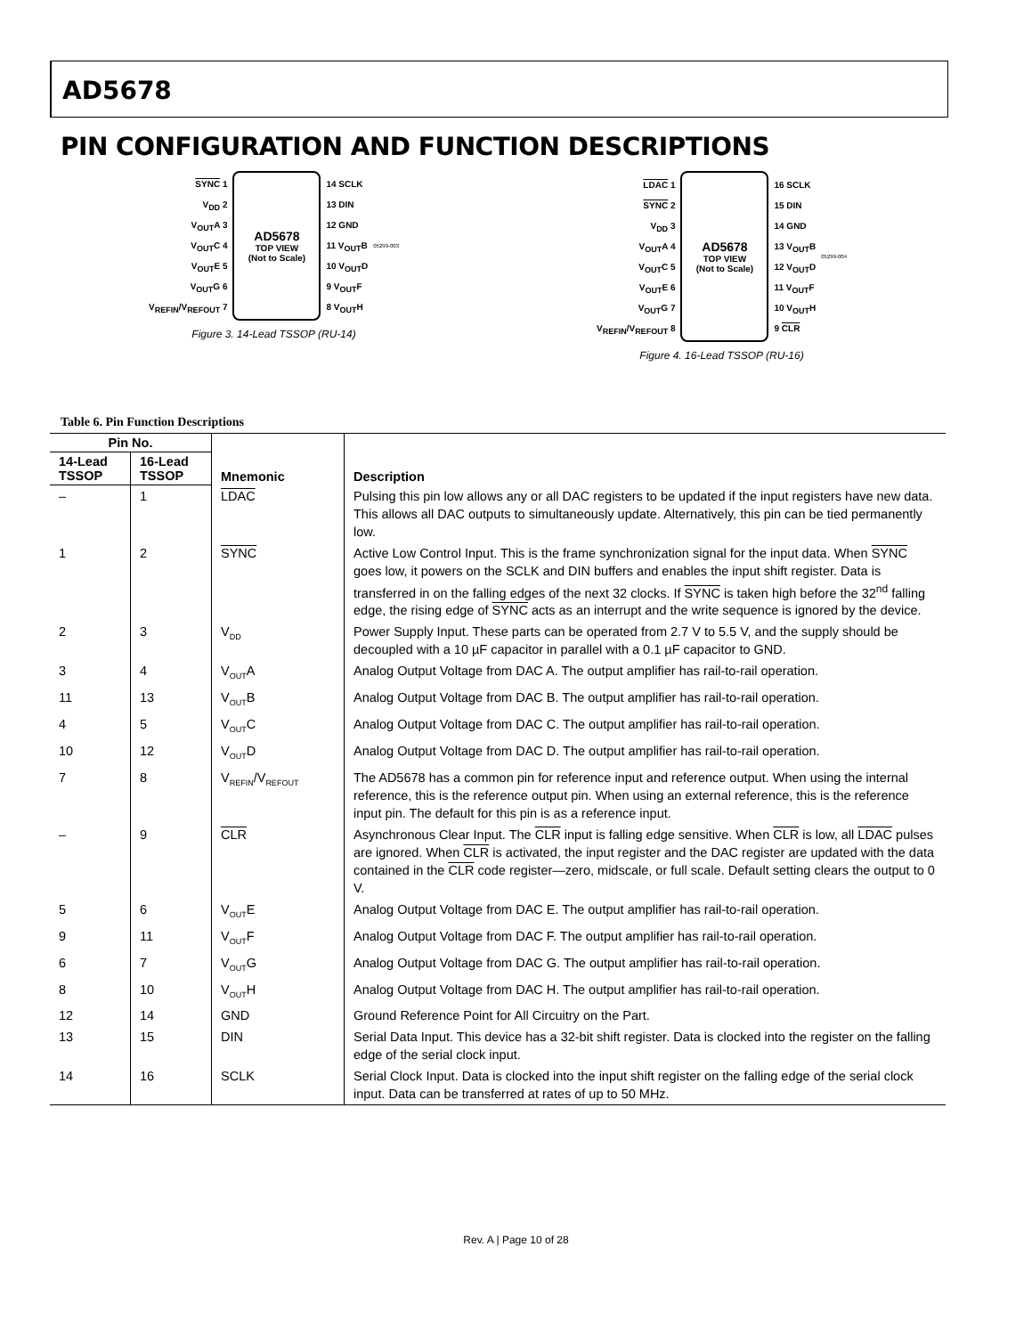AD5678
PIN CONFIGURATION AND FUNCTION DESCRIPTIONS
SYNC 1
V<sub>DD</sub> 2
V<sub>OUT</sub>A 3
V<sub>OUT</sub>C 4
V<sub>OUT</sub>E 5
V<sub>OUT</sub>G 6
V<sub>REFIN</sub>/V<sub>REFOUT</sub> 7
AD5678
TOP VIEW
(Not to Scale)
14 SCLK
13 DIN
12 GND
11 V<sub>OUT</sub>B
10 V<sub>OUT</sub>D
9 V<sub>OUT</sub>F
8 V<sub>OUT</sub>H
05299-003
Figure 3. 14-Lead TSSOP (RU-14)
LDAC 1
SYNC 2
V<sub>DD</sub> 3
V<sub>OUT</sub>A 4
V<sub>OUT</sub>C 5
V<sub>OUT</sub>E 6
V<sub>OUT</sub>G 7
V<sub>REFIN</sub>/V<sub>REFOUT</sub> 8
AD5678
TOP VIEW
(Not to Scale)
16 SCLK
15 DIN
14 GND
13 V<sub>OUT</sub>B
12 V<sub>OUT</sub>D
11 V<sub>OUT</sub>F
10 V<sub>OUT</sub>H
9 CLR
05299-004
Figure 4. 16-Lead TSSOP (RU-16)
Table 6. Pin Function Descriptions
| Pin No. | | Mnemonic | Description |
| --- | --- | --- | --- |
| 14-Lead TSSOP | 16-Lead TSSOP | | |
| – | 1 | LDAC | Pulsing this pin low allows any or all DAC registers to be updated if the input registers have new data. This allows all DAC outputs to simultaneously update. Alternatively, this pin can be tied permanently low. |
| 1 | 2 | SYNC | Active Low Control Input. This is the frame synchronization signal for the input data. When SYNC goes low, it powers on the SCLK and DIN buffers and enables the input shift register. Data is transferred in on the falling edges of the next 32 clocks. If SYNC is taken high before the 32<sup>nd</sup> falling edge, the rising edge of SYNC acts as an interrupt and the write sequence is ignored by the device. |
| 2 | 3 | V<sub>DD</sub> | Power Supply Input. These parts can be operated from 2.7 V to 5.5 V, and the supply should be decoupled with a 10 µF capacitor in parallel with a 0.1 µF capacitor to GND. |
| 3 | 4 | V<sub>OUT</sub>A | Analog Output Voltage from DAC A. The output amplifier has rail-to-rail operation. |
| 11 | 13 | V<sub>OUT</sub>B | Analog Output Voltage from DAC B. The output amplifier has rail-to-rail operation. |
| 4 | 5 | V<sub>OUT</sub>C | Analog Output Voltage from DAC C. The output amplifier has rail-to-rail operation. |
| 10 | 12 | V<sub>OUT</sub>D | Analog Output Voltage from DAC D. The output amplifier has rail-to-rail operation. |
| 7 | 8 | V<sub>REFIN</sub>/V<sub>REFOUT</sub> | The AD5678 has a common pin for reference input and reference output. When using the internal reference, this is the reference output pin. When using an external reference, this is the reference input pin. The default for this pin is as a reference input. |
| – | 9 | CLR | Asynchronous Clear Input. The CLR input is falling edge sensitive. When CLR is low, all LDAC pulses are ignored. When CLR is activated, the input register and the DAC register are updated with the data contained in the CLR code register—zero, midscale, or full scale. Default setting clears the output to 0 V. |
| 5 | 6 | V<sub>OUT</sub>E | Analog Output Voltage from DAC E. The output amplifier has rail-to-rail operation. |
| 9 | 11 | V<sub>OUT</sub>F | Analog Output Voltage from DAC F. The output amplifier has rail-to-rail operation. |
| 6 | 7 | V<sub>OUT</sub>G | Analog Output Voltage from DAC G. The output amplifier has rail-to-rail operation. |
| 8 | 10 | V<sub>OUT</sub>H | Analog Output Voltage from DAC H. The output amplifier has rail-to-rail operation. |
| 12 | 14 | GND | Ground Reference Point for All Circuitry on the Part. |
| 13 | 15 | DIN | Serial Data Input. This device has a 32-bit shift register. Data is clocked into the register on the falling edge of the serial clock input. |
| 14 | 16 | SCLK | Serial Clock Input. Data is clocked into the input shift register on the falling edge of the serial clock input. Data can be transferred at rates of up to 50 MHz. |
Rev. A | Page 10 of 28